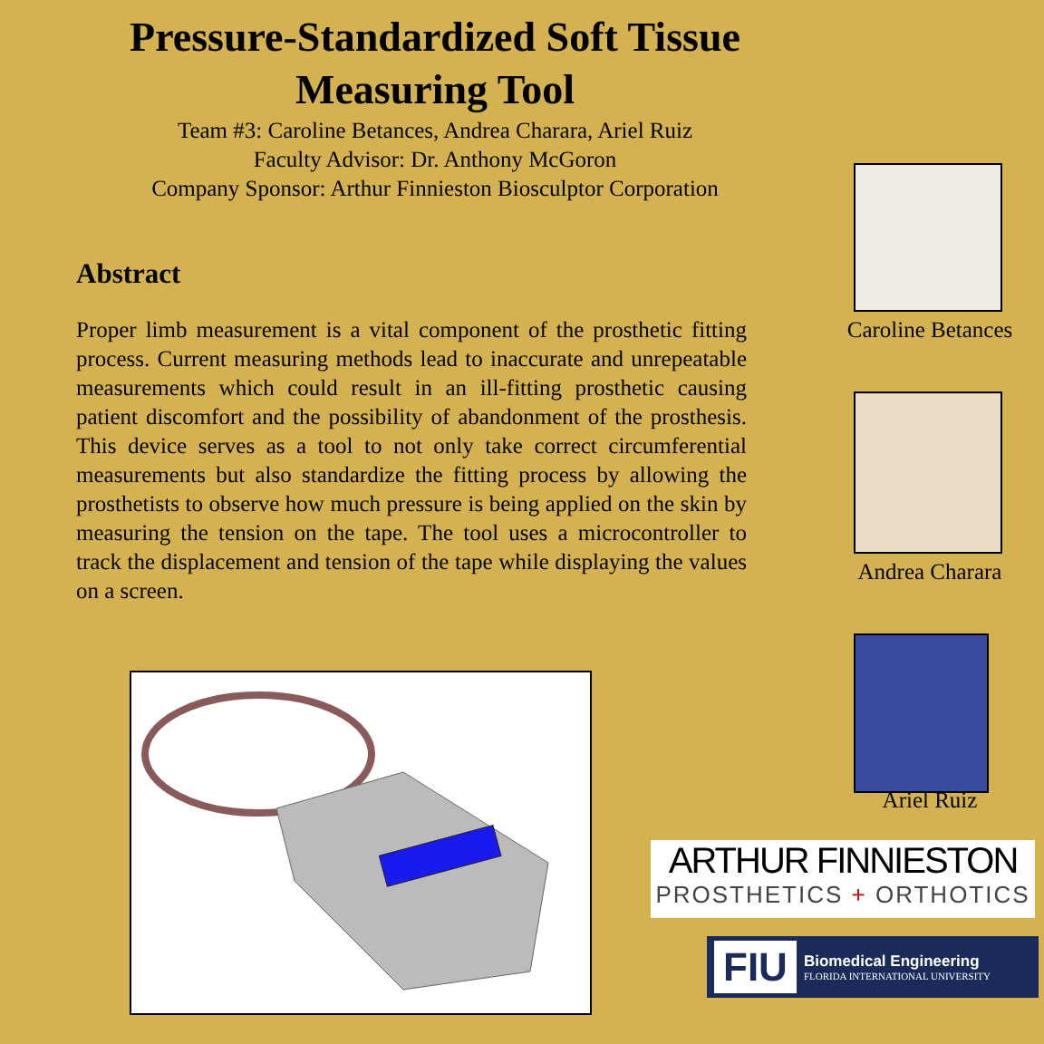Pressure-Standardized Soft Tissue
Measuring Tool
Team #3: Caroline Betances, Andrea Charara, Ariel Ruiz
Faculty Advisor: Dr. Anthony McGoron
Company Sponsor: Arthur Finnieston Biosculptor Corporation
Abstract
Proper limb measurement is a vital component of the prosthetic fitting process. Current measuring methods lead to inaccurate and unrepeatable measurements which could result in an ill-fitting prosthetic causing patient discomfort and the possibility of abandonment of the prosthesis. This device serves as a tool to not only take correct circumferential measurements but also standardize the fitting process by allowing the prosthetists to observe how much pressure is being applied on the skin by measuring the tension on the tape. The tool uses a microcontroller to track the displacement and tension of the tape while displaying the values on a screen.
Caroline Betances
Andrea Charara
Ariel Ruiz
ARTHUR FINNIESTON
PROSTHETICS + ORTHOTICS
FIU
Biomedical Engineering
FLORIDA INTERNATIONAL UNIVERSITY